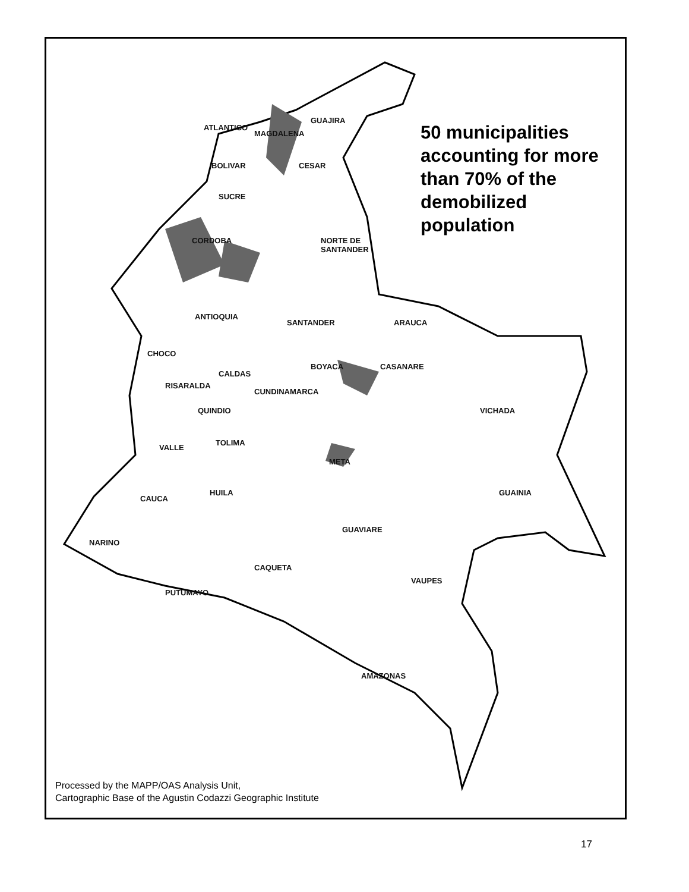50 municipalities accounting for more than 70% of the demobilized population
GUAJIRA
ATLANTICO
MAGDALENA
BOLIVAR CESAR
SUCRE
CORDOBA NORTE DE
SANTANDER
ANTIOQUIA
SANTANDER ARAUCA
CHOCO
BOYACA CASANARE
CALDAS
RISARALDA
CUNDINAMARCA
QUINDIO VICHADA
TOLIMA
VALLE
META
HUILA GUAINIA
CAUCA
GUAVIARE
NARINO
CAQUETA
VAUPES
PUTUMAYO
AMAZONAS
Processed by the MAPP/OAS Analysis Unit,
Cartographic Base of the Agustin Codazzi Geographic Institute
17